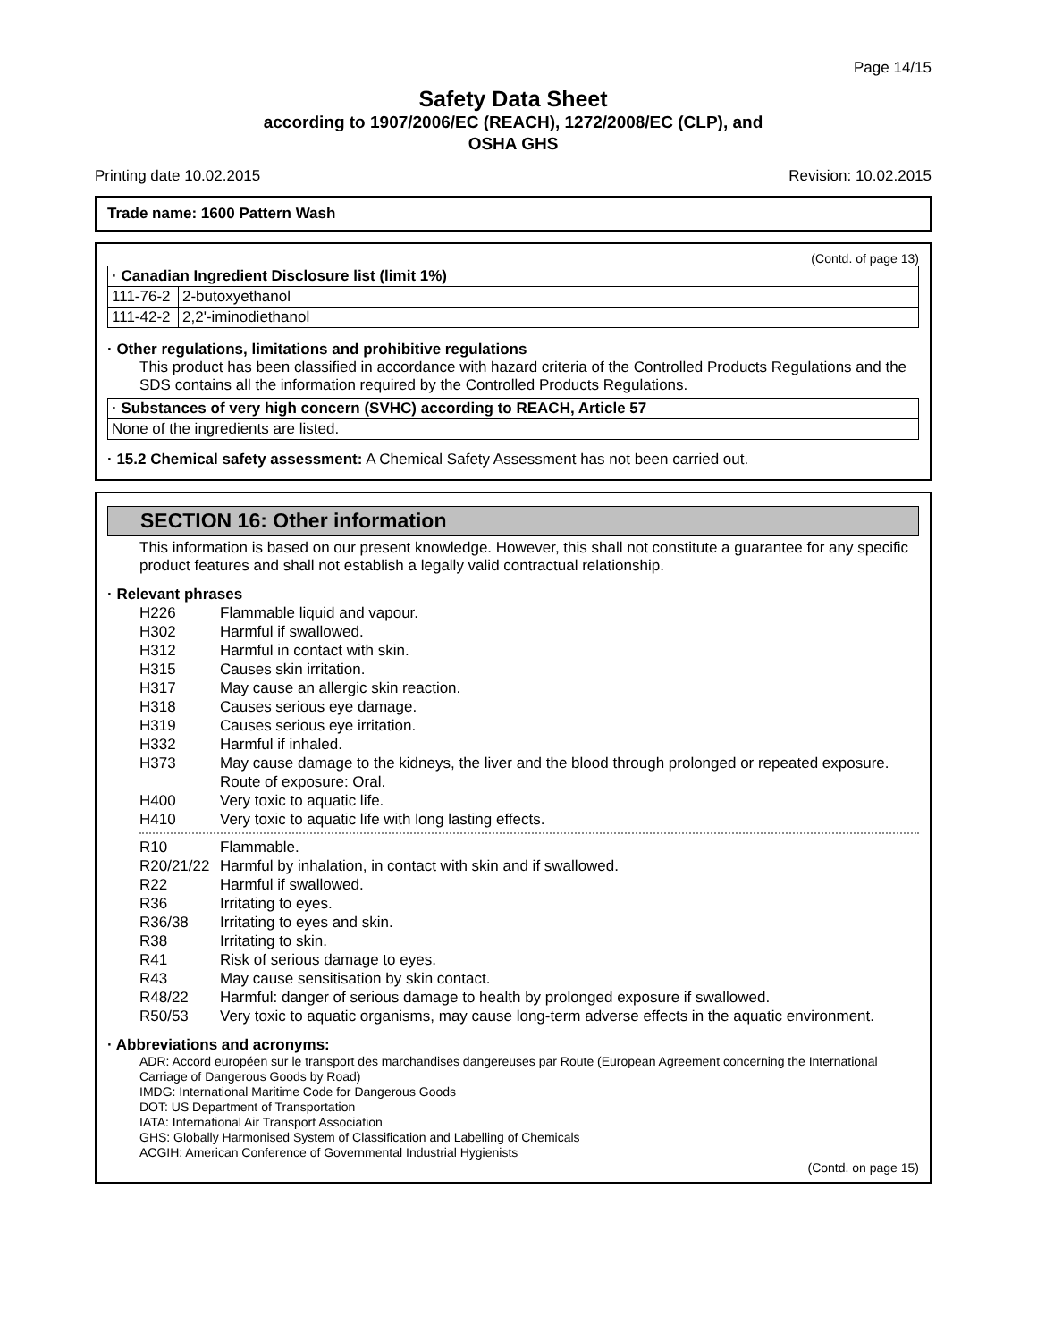Page 14/15
Safety Data Sheet
according to 1907/2006/EC (REACH), 1272/2008/EC (CLP), and
OSHA GHS
Printing date 10.02.2015 Revision: 10.02.2015
Trade name: 1600 Pattern Wash
(Contd. of page 13)
| · Canadian Ingredient Disclosure list (limit 1%) | |
| 111-76-2 | 2-butoxyethanol |
| 111-42-2 | 2,2'-iminodiethanol |
· Other regulations, limitations and prohibitive regulations
This product has been classified in accordance with hazard criteria of the Controlled Products Regulations and the SDS contains all the information required by the Controlled Products Regulations.
| · Substances of very high concern (SVHC) according to REACH, Article 57 |
| None of the ingredients are listed. |
· 15.2 Chemical safety assessment: A Chemical Safety Assessment has not been carried out.
SECTION 16: Other information
This information is based on our present knowledge. However, this shall not constitute a guarantee for any specific product features and shall not establish a legally valid contractual relationship.
· Relevant phrases
H226 Flammable liquid and vapour. H302 Harmful if swallowed. H312 Harmful in contact with skin. H315 Causes skin irritation. H317 May cause an allergic skin reaction. H318 Causes serious eye damage. H319 Causes serious eye irritation. H332 Harmful if inhaled. H373 May cause damage to the kidneys, the liver and the blood through prolonged or repeated exposure. Route of exposure: Oral. H400 Very toxic to aquatic life. H410 Very toxic to aquatic life with long lasting effects.
R10 Flammable. R20/21/22 Harmful by inhalation, in contact with skin and if swallowed. R22 Harmful if swallowed. R36 Irritating to eyes. R36/38 Irritating to eyes and skin. R38 Irritating to skin. R41 Risk of serious damage to eyes. R43 May cause sensitisation by skin contact. R48/22 Harmful: danger of serious damage to health by prolonged exposure if swallowed. R50/53 Very toxic to aquatic organisms, may cause long-term adverse effects in the aquatic environment.
· Abbreviations and acronyms:
ADR: Accord européen sur le transport des marchandises dangereuses par Route (European Agreement concerning the International Carriage of Dangerous Goods by Road)
IMDG: International Maritime Code for Dangerous Goods
DOT: US Department of Transportation
IATA: International Air Transport Association
GHS: Globally Harmonised System of Classification and Labelling of Chemicals
ACGIH: American Conference of Governmental Industrial Hygienists
(Contd. on page 15)